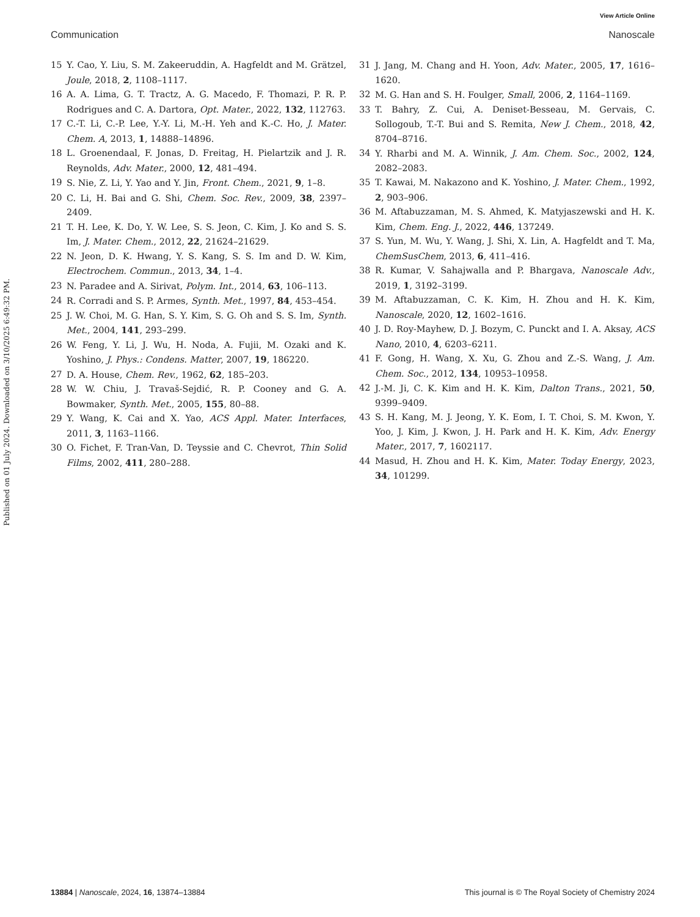View Article Online
Communication Nanoscale
Published on 01 July 2024. Downloaded on 3/10/2025 6:49:32 PM.
15 Y. Cao, Y. Liu, S. M. Zakeeruddin, A. Hagfeldt and M. Grätzel, Joule, 2018, 2, 1108–1117.
16 A. A. Lima, G. T. Tractz, A. G. Macedo, F. Thomazi, P. R. P. Rodrigues and C. A. Dartora, Opt. Mater., 2022, 132, 112763.
17 C.-T. Li, C.-P. Lee, Y.-Y. Li, M.-H. Yeh and K.-C. Ho, J. Mater. Chem. A, 2013, 1, 14888–14896.
18 L. Groenendaal, F. Jonas, D. Freitag, H. Pielartzik and J. R. Reynolds, Adv. Mater., 2000, 12, 481–494.
19 S. Nie, Z. Li, Y. Yao and Y. Jin, Front. Chem., 2021, 9, 1–8.
20 C. Li, H. Bai and G. Shi, Chem. Soc. Rev., 2009, 38, 2397–2409.
21 T. H. Lee, K. Do, Y. W. Lee, S. S. Jeon, C. Kim, J. Ko and S. S. Im, J. Mater. Chem., 2012, 22, 21624–21629.
22 N. Jeon, D. K. Hwang, Y. S. Kang, S. S. Im and D. W. Kim, Electrochem. Commun., 2013, 34, 1–4.
23 N. Paradee and A. Sirivat, Polym. Int., 2014, 63, 106–113.
24 R. Corradi and S. P. Armes, Synth. Met., 1997, 84, 453–454.
25 J. W. Choi, M. G. Han, S. Y. Kim, S. G. Oh and S. S. Im, Synth. Met., 2004, 141, 293–299.
26 W. Feng, Y. Li, J. Wu, H. Noda, A. Fujii, M. Ozaki and K. Yoshino, J. Phys.: Condens. Matter, 2007, 19, 186220.
27 D. A. House, Chem. Rev., 1962, 62, 185–203.
28 W. W. Chiu, J. Travaš-Sejdić, R. P. Cooney and G. A. Bowmaker, Synth. Met., 2005, 155, 80–88.
29 Y. Wang, K. Cai and X. Yao, ACS Appl. Mater. Interfaces, 2011, 3, 1163–1166.
30 O. Fichet, F. Tran-Van, D. Teyssie and C. Chevrot, Thin Solid Films, 2002, 411, 280–288.
31 J. Jang, M. Chang and H. Yoon, Adv. Mater., 2005, 17, 1616–1620.
32 M. G. Han and S. H. Foulger, Small, 2006, 2, 1164–1169.
33 T. Bahry, Z. Cui, A. Deniset-Besseau, M. Gervais, C. Sollogoub, T.-T. Bui and S. Remita, New J. Chem., 2018, 42, 8704–8716.
34 Y. Rharbi and M. A. Winnik, J. Am. Chem. Soc., 2002, 124, 2082–2083.
35 T. Kawai, M. Nakazono and K. Yoshino, J. Mater. Chem., 1992, 2, 903–906.
36 M. Aftabuzzaman, M. S. Ahmed, K. Matyjaszewski and H. K. Kim, Chem. Eng. J., 2022, 446, 137249.
37 S. Yun, M. Wu, Y. Wang, J. Shi, X. Lin, A. Hagfeldt and T. Ma, ChemSusChem, 2013, 6, 411–416.
38 R. Kumar, V. Sahajwalla and P. Bhargava, Nanoscale Adv., 2019, 1, 3192–3199.
39 M. Aftabuzzaman, C. K. Kim, H. Zhou and H. K. Kim, Nanoscale, 2020, 12, 1602–1616.
40 J. D. Roy-Mayhew, D. J. Bozym, C. Punckt and I. A. Aksay, ACS Nano, 2010, 4, 6203–6211.
41 F. Gong, H. Wang, X. Xu, G. Zhou and Z.-S. Wang, J. Am. Chem. Soc., 2012, 134, 10953–10958.
42 J.-M. Ji, C. K. Kim and H. K. Kim, Dalton Trans., 2021, 50, 9399–9409.
43 S. H. Kang, M. J. Jeong, Y. K. Eom, I. T. Choi, S. M. Kwon, Y. Yoo, J. Kim, J. Kwon, J. H. Park and H. K. Kim, Adv. Energy Mater., 2017, 7, 1602117.
44 Masud, H. Zhou and H. K. Kim, Mater. Today Energy, 2023, 34, 101299.
13884 | Nanoscale, 2024, 16, 13874–13884 This journal is © The Royal Society of Chemistry 2024